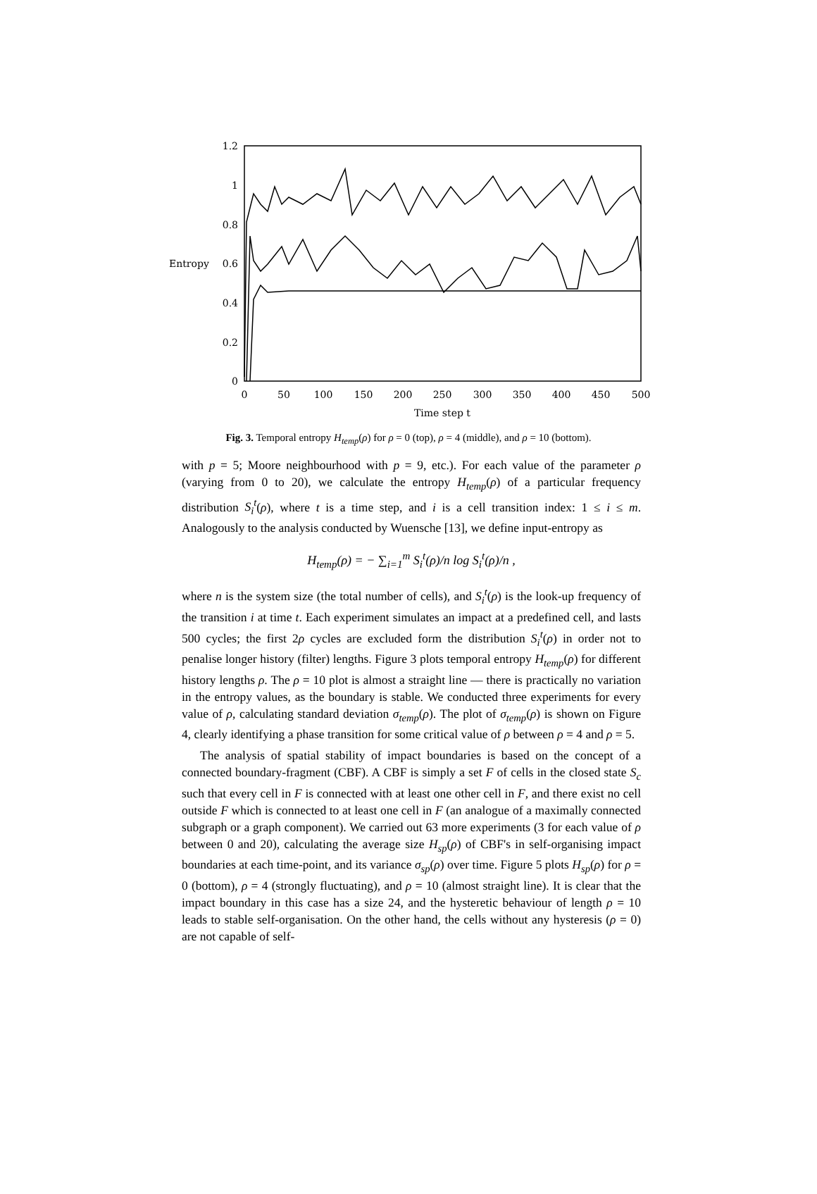1.2
1
0.8
0.6
0.4
0.2
0
Entropy
0
50
100
150
200
250
300
350
400
450
500
Time step t
Fig. 3. Temporal entropy H<sub>temp</sub>(ρ) for ρ = 0 (top), ρ = 4 (middle), and ρ = 10 (bottom).
with p = 5; Moore neighbourhood with p = 9, etc.). For each value of the parameter ρ (varying from 0 to 20), we calculate the entropy H<sub>temp</sub>(ρ) of a particular frequency distribution S<sub>i</sub><sup>t</sup>(ρ), where t is a time step, and i is a cell transition index: 1 ≤ i ≤ m. Analogously to the analysis conducted by Wuensche [13], we define input-entropy as
H<sub>temp</sub>(ρ) = − ∑<sub>i=1</sub><sup>m</sup> S<sub>i</sub><sup>t</sup>(ρ)/n log S<sub>i</sub><sup>t</sup>(ρ)/n ,
where n is the system size (the total number of cells), and S<sub>i</sub><sup>t</sup>(ρ) is the look-up frequency of the transition i at time t. Each experiment simulates an impact at a predefined cell, and lasts 500 cycles; the first 2ρ cycles are excluded form the distribution S<sub>i</sub><sup>t</sup>(ρ) in order not to penalise longer history (filter) lengths. Figure 3 plots temporal entropy H<sub>temp</sub>(ρ) for different history lengths ρ. The ρ = 10 plot is almost a straight line — there is practically no variation in the entropy values, as the boundary is stable. We conducted three experiments for every value of ρ, calculating standard deviation σ<sub>temp</sub>(ρ). The plot of σ<sub>temp</sub>(ρ) is shown on Figure 4, clearly identifying a phase transition for some critical value of ρ between ρ = 4 and ρ = 5.
The analysis of spatial stability of impact boundaries is based on the concept of a connected boundary-fragment (CBF). A CBF is simply a set F of cells in the closed state S<sub>c</sub> such that every cell in F is connected with at least one other cell in F, and there exist no cell outside F which is connected to at least one cell in F (an analogue of a maximally connected subgraph or a graph component). We carried out 63 more experiments (3 for each value of ρ between 0 and 20), calculating the average size H<sub>sp</sub>(ρ) of CBF's in self-organising impact boundaries at each time-point, and its variance σ<sub>sp</sub>(ρ) over time. Figure 5 plots H<sub>sp</sub>(ρ) for ρ = 0 (bottom), ρ = 4 (strongly fluctuating), and ρ = 10 (almost straight line). It is clear that the impact boundary in this case has a size 24, and the hysteretic behaviour of length ρ = 10 leads to stable self-organisation. On the other hand, the cells without any hysteresis (ρ = 0) are not capable of self-